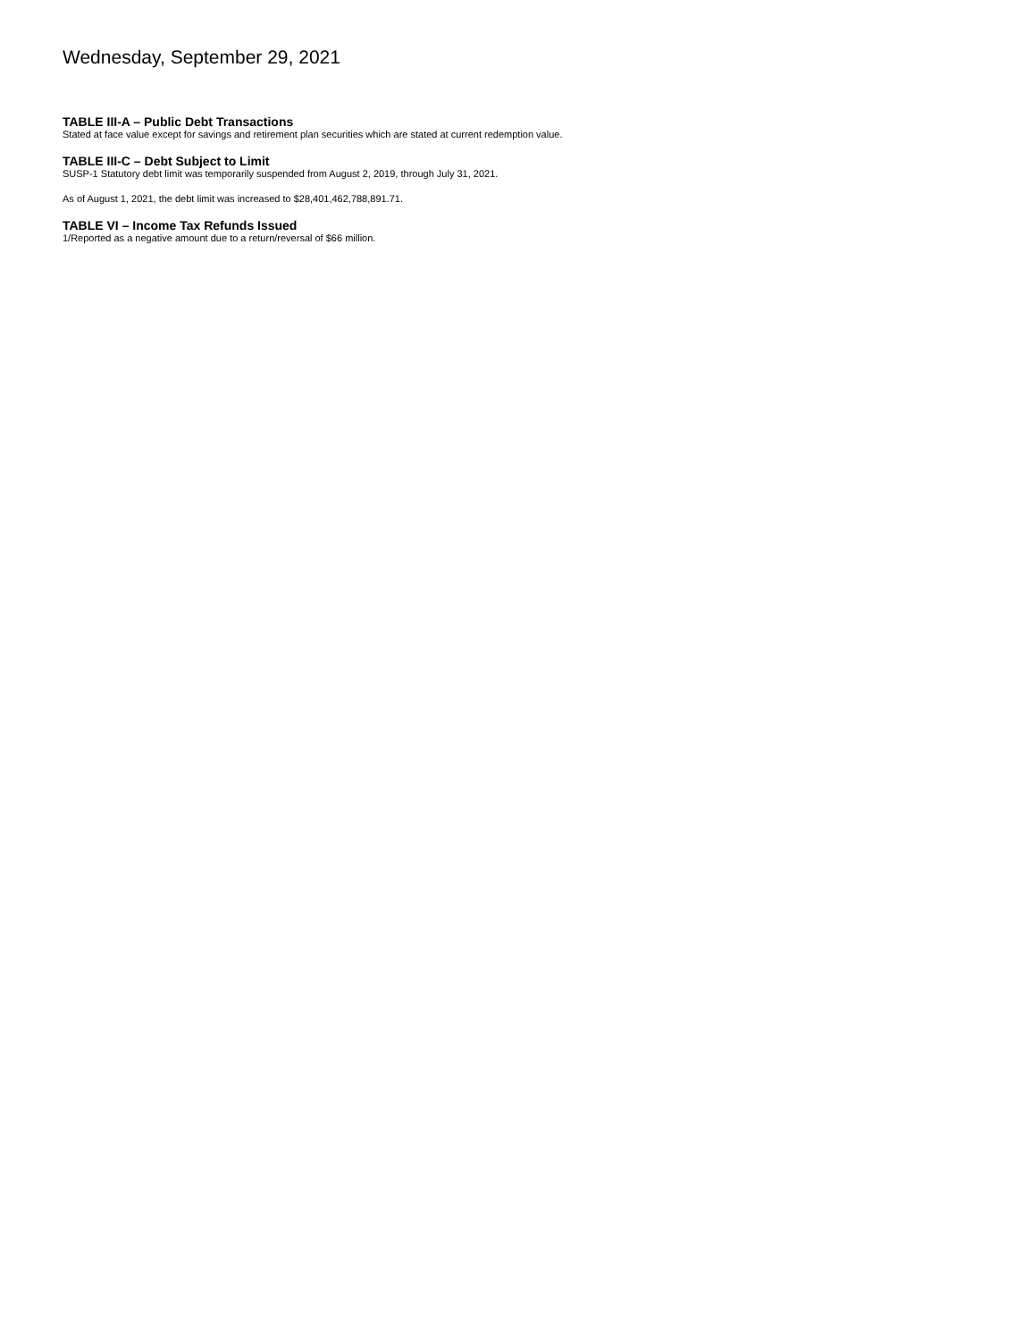Wednesday, September 29, 2021
TABLE III-A – Public Debt Transactions
Stated at face value except for savings and retirement plan securities which are stated at current redemption value.
TABLE III-C – Debt Subject to Limit
SUSP-1 Statutory debt limit was temporarily suspended from August 2, 2019, through July 31, 2021.
As of August 1, 2021, the debt limit was increased to $28,401,462,788,891.71.
TABLE VI – Income Tax Refunds Issued
1/Reported as a negative amount due to a return/reversal of $66 million.